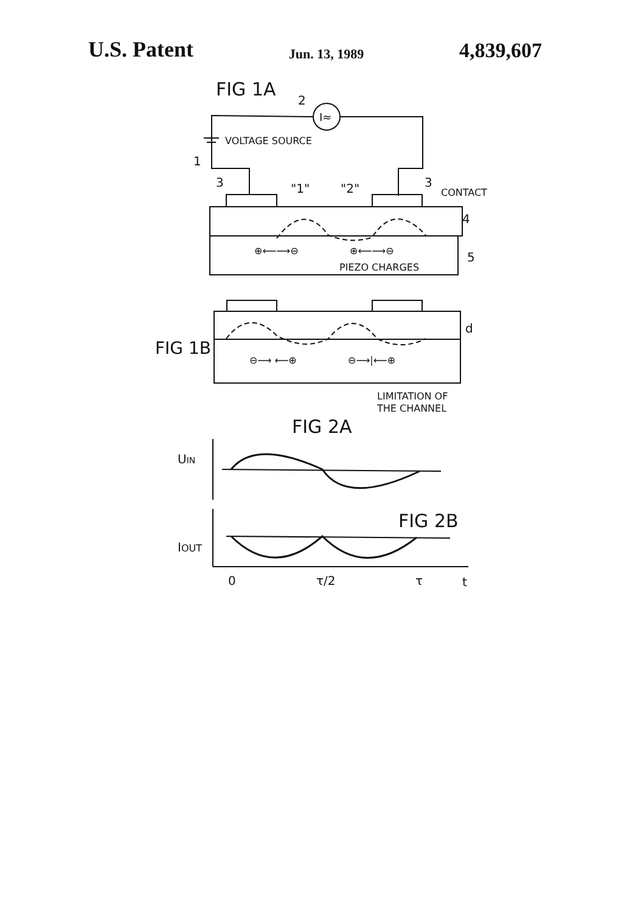U.S. Patent Jun. 13, 1989 4,839,607
FIG 1A
I≈
2
VOLTAGE SOURCE
1
3
3
CONTACT
"1"
"2"
⊕⟵⟶⊖
⊕⟵⟶⊖
PIEZO CHARGES
4
5
d
FIG 1B
⊖⟶ ⟵⊕
⊖⟶|⟵⊕
LIMITATION OF
THE CHANNEL
FIG 2A
UIN
FIG 2B
IOUT
0
τ/2
τ
t